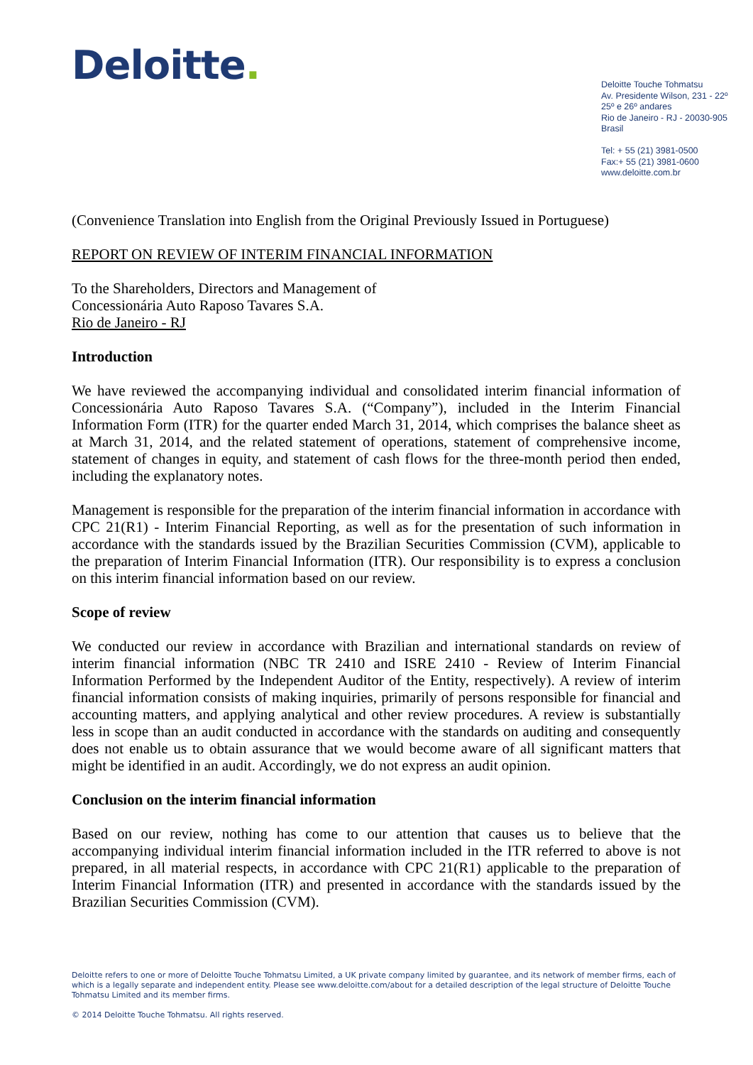Deloitte.
Deloitte Touche Tohmatsu
Av. Presidente Wilson, 231 - 22º
25º e 26º andares
Rio de Janeiro - RJ - 20030-905
Brasil
Tel: + 55 (21) 3981-0500
Fax:+ 55 (21) 3981-0600
www.deloitte.com.br
(Convenience Translation into English from the Original Previously Issued in Portuguese)
REPORT ON REVIEW OF INTERIM FINANCIAL INFORMATION
To the Shareholders, Directors and Management of
Concessionária Auto Raposo Tavares S.A.
Rio de Janeiro - RJ
Introduction
We have reviewed the accompanying individual and consolidated interim financial information of Concessionária Auto Raposo Tavares S.A. (“Company”), included in the Interim Financial Information Form (ITR) for the quarter ended March 31, 2014, which comprises the balance sheet as at March 31, 2014, and the related statement of operations, statement of comprehensive income, statement of changes in equity, and statement of cash flows for the three-month period then ended, including the explanatory notes.
Management is responsible for the preparation of the interim financial information in accordance with CPC 21(R1) - Interim Financial Reporting, as well as for the presentation of such information in accordance with the standards issued by the Brazilian Securities Commission (CVM), applicable to the preparation of Interim Financial Information (ITR). Our responsibility is to express a conclusion on this interim financial information based on our review.
Scope of review
We conducted our review in accordance with Brazilian and international standards on review of interim financial information (NBC TR 2410 and ISRE 2410 - Review of Interim Financial Information Performed by the Independent Auditor of the Entity, respectively). A review of interim financial information consists of making inquiries, primarily of persons responsible for financial and accounting matters, and applying analytical and other review procedures. A review is substantially less in scope than an audit conducted in accordance with the standards on auditing and consequently does not enable us to obtain assurance that we would become aware of all significant matters that might be identified in an audit. Accordingly, we do not express an audit opinion.
Conclusion on the interim financial information
Based on our review, nothing has come to our attention that causes us to believe that the accompanying individual interim financial information included in the ITR referred to above is not prepared, in all material respects, in accordance with CPC 21(R1) applicable to the preparation of Interim Financial Information (ITR) and presented in accordance with the standards issued by the Brazilian Securities Commission (CVM).
Deloitte refers to one or more of Deloitte Touche Tohmatsu Limited, a UK private company limited by guarantee, and its network of member firms, each of which is a legally separate and independent entity. Please see www.deloitte.com/about for a detailed description of the legal structure of Deloitte Touche Tohmatsu Limited and its member firms.
© 2014 Deloitte Touche Tohmatsu. All rights reserved.